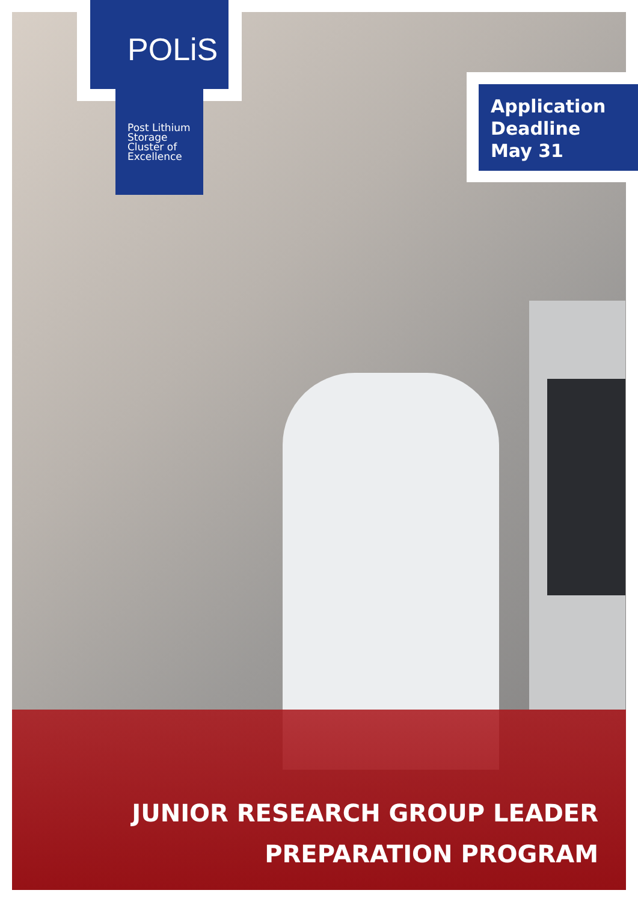POLiS
Post Lithium Storage
Cluster of Excellence
Application
Deadline
May 31
JUNIOR RESEARCH GROUP LEADER
PREPARATION PROGRAM